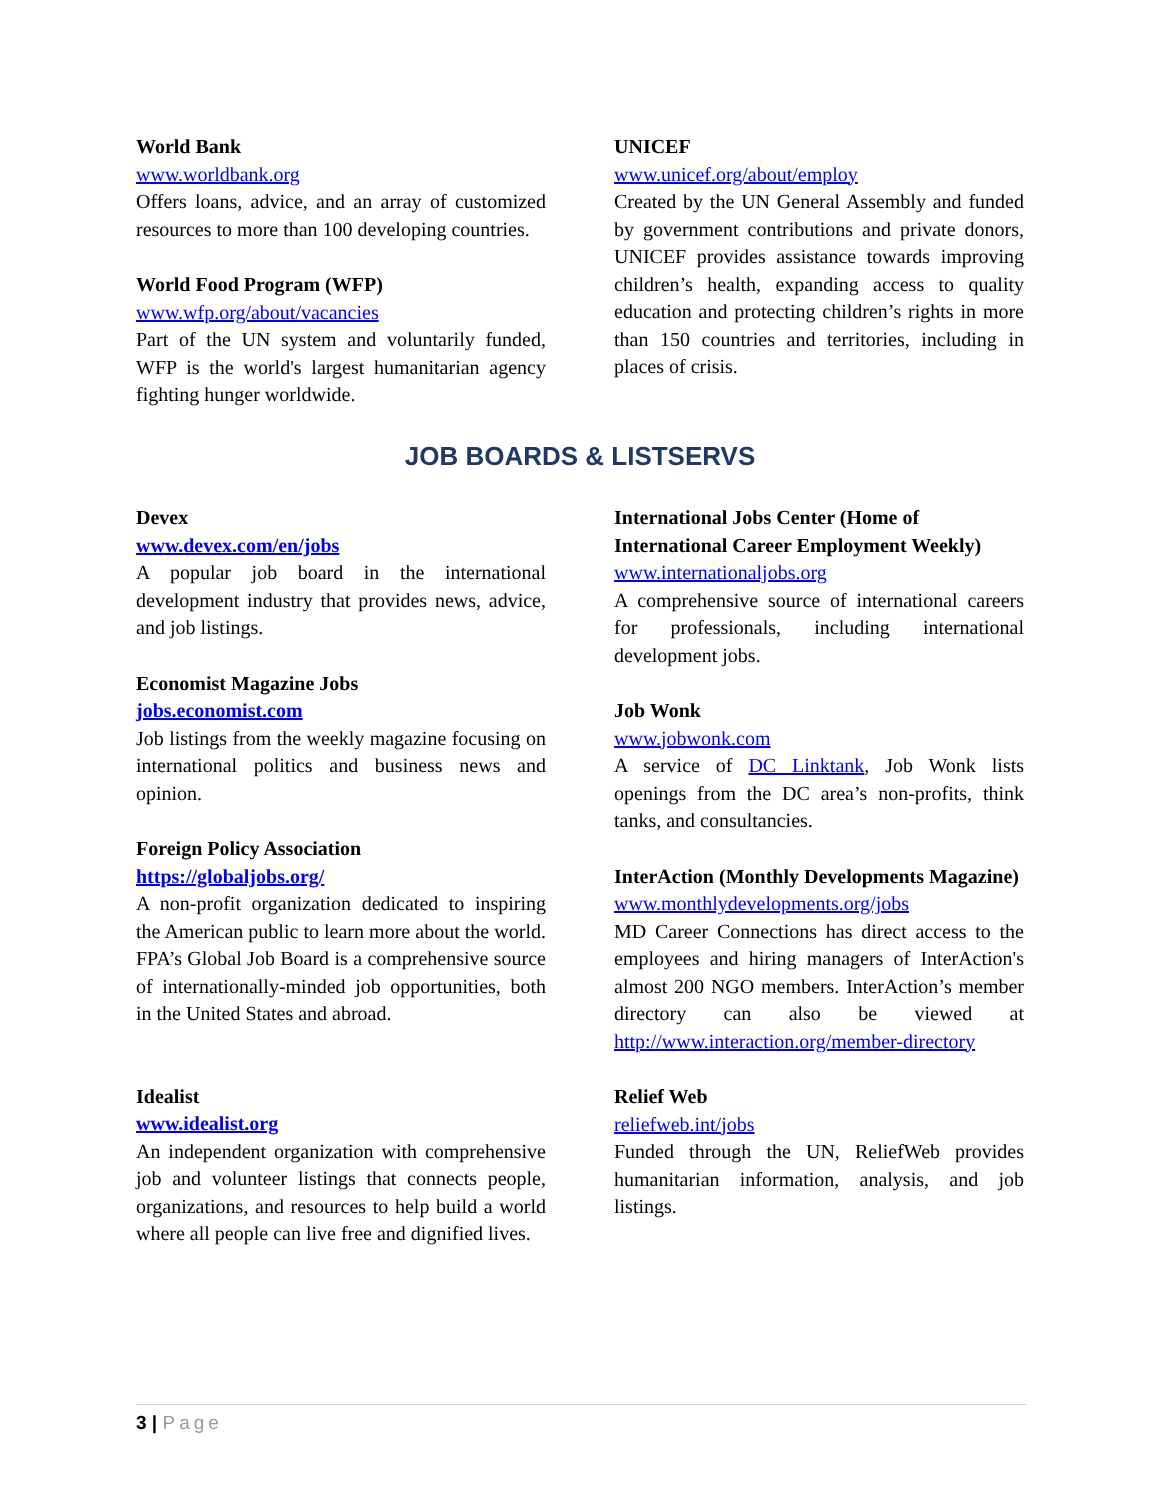World Bank
www.worldbank.org
Offers loans, advice, and an array of customized resources to more than 100 developing countries.
World Food Program (WFP)
www.wfp.org/about/vacancies
Part of the UN system and voluntarily funded, WFP is the world's largest humanitarian agency fighting hunger worldwide.
UNICEF
www.unicef.org/about/employ
Created by the UN General Assembly and funded by government contributions and private donors, UNICEF provides assistance towards improving children’s health, expanding access to quality education and protecting children’s rights in more than 150 countries and territories, including in places of crisis.
JOB BOARDS & LISTSERVS
Devex
www.devex.com/en/jobs
A popular job board in the international development industry that provides news, advice, and job listings.
Economist Magazine Jobs
jobs.economist.com
Job listings from the weekly magazine focusing on international politics and business news and opinion.
Foreign Policy Association
https://globaljobs.org/
A non-profit organization dedicated to inspiring the American public to learn more about the world. FPA’s Global Job Board is a comprehensive source of internationally-minded job opportunities, both in the United States and abroad.
Idealist
www.idealist.org
An independent organization with comprehensive job and volunteer listings that connects people, organizations, and resources to help build a world where all people can live free and dignified lives.
International Jobs Center (Home of International Career Employment Weekly)
www.internationaljobs.org
A comprehensive source of international careers for professionals, including international development jobs.
Job Wonk
www.jobwonk.com
A service of DC Linktank, Job Wonk lists openings from the DC area’s non-profits, think tanks, and consultancies.
InterAction (Monthly Developments Magazine)
www.monthlydevelopments.org/jobs
MD Career Connections has direct access to the employees and hiring managers of InterAction's almost 200 NGO members. InterAction’s member directory can also be viewed at http://www.interaction.org/member-directory
Relief Web
reliefweb.int/jobs
Funded through the UN, ReliefWeb provides humanitarian information, analysis, and job listings.
3 | Page